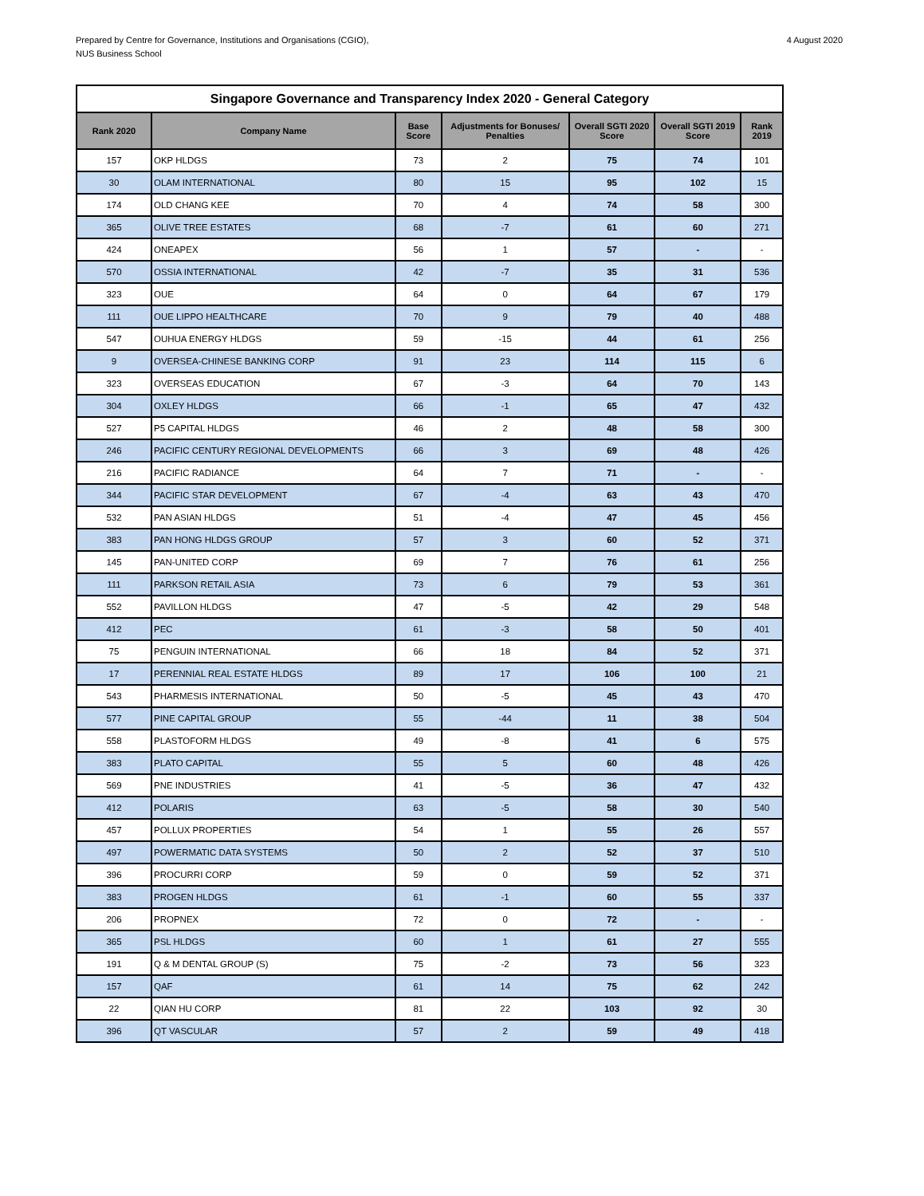Prepared by Centre for Governance, Institutions and Organisations (CGIO),
NUS Business School
4 August 2020
| Singapore Governance and Transparency Index 2020 - General Category | | | | | | |
| --- | --- | --- | --- | --- | --- | --- |
| Rank 2020 | Company Name | Base Score | Adjustments for Bonuses/ Penalties | Overall SGTI 2020 Score | Overall SGTI 2019 Score | Rank 2019 |
| 157 | OKP HLDGS | 73 | 2 | 75 | 74 | 101 |
| 30 | OLAM INTERNATIONAL | 80 | 15 | 95 | 102 | 15 |
| 174 | OLD CHANG KEE | 70 | 4 | 74 | 58 | 300 |
| 365 | OLIVE TREE ESTATES | 68 | -7 | 61 | 60 | 271 |
| 424 | ONEAPEX | 56 | 1 | 57 | - | - |
| 570 | OSSIA INTERNATIONAL | 42 | -7 | 35 | 31 | 536 |
| 323 | OUE | 64 | 0 | 64 | 67 | 179 |
| 111 | OUE LIPPO HEALTHCARE | 70 | 9 | 79 | 40 | 488 |
| 547 | OUHUA ENERGY HLDGS | 59 | -15 | 44 | 61 | 256 |
| 9 | OVERSEA-CHINESE BANKING CORP | 91 | 23 | 114 | 115 | 6 |
| 323 | OVERSEAS EDUCATION | 67 | -3 | 64 | 70 | 143 |
| 304 | OXLEY HLDGS | 66 | -1 | 65 | 47 | 432 |
| 527 | P5 CAPITAL HLDGS | 46 | 2 | 48 | 58 | 300 |
| 246 | PACIFIC CENTURY REGIONAL DEVELOPMENTS | 66 | 3 | 69 | 48 | 426 |
| 216 | PACIFIC RADIANCE | 64 | 7 | 71 | - | - |
| 344 | PACIFIC STAR DEVELOPMENT | 67 | -4 | 63 | 43 | 470 |
| 532 | PAN ASIAN HLDGS | 51 | -4 | 47 | 45 | 456 |
| 383 | PAN HONG HLDGS GROUP | 57 | 3 | 60 | 52 | 371 |
| 145 | PAN-UNITED CORP | 69 | 7 | 76 | 61 | 256 |
| 111 | PARKSON RETAIL ASIA | 73 | 6 | 79 | 53 | 361 |
| 552 | PAVILLON HLDGS | 47 | -5 | 42 | 29 | 548 |
| 412 | PEC | 61 | -3 | 58 | 50 | 401 |
| 75 | PENGUIN INTERNATIONAL | 66 | 18 | 84 | 52 | 371 |
| 17 | PERENNIAL REAL ESTATE HLDGS | 89 | 17 | 106 | 100 | 21 |
| 543 | PHARMESIS INTERNATIONAL | 50 | -5 | 45 | 43 | 470 |
| 577 | PINE CAPITAL GROUP | 55 | -44 | 11 | 38 | 504 |
| 558 | PLASTOFORM HLDGS | 49 | -8 | 41 | 6 | 575 |
| 383 | PLATO CAPITAL | 55 | 5 | 60 | 48 | 426 |
| 569 | PNE INDUSTRIES | 41 | -5 | 36 | 47 | 432 |
| 412 | POLARIS | 63 | -5 | 58 | 30 | 540 |
| 457 | POLLUX PROPERTIES | 54 | 1 | 55 | 26 | 557 |
| 497 | POWERMATIC DATA SYSTEMS | 50 | 2 | 52 | 37 | 510 |
| 396 | PROCURRI CORP | 59 | 0 | 59 | 52 | 371 |
| 383 | PROGEN HLDGS | 61 | -1 | 60 | 55 | 337 |
| 206 | PROPNEX | 72 | 0 | 72 | - | - |
| 365 | PSL HLDGS | 60 | 1 | 61 | 27 | 555 |
| 191 | Q & M DENTAL GROUP (S) | 75 | -2 | 73 | 56 | 323 |
| 157 | QAF | 61 | 14 | 75 | 62 | 242 |
| 22 | QIAN HU CORP | 81 | 22 | 103 | 92 | 30 |
| 396 | QT VASCULAR | 57 | 2 | 59 | 49 | 418 |